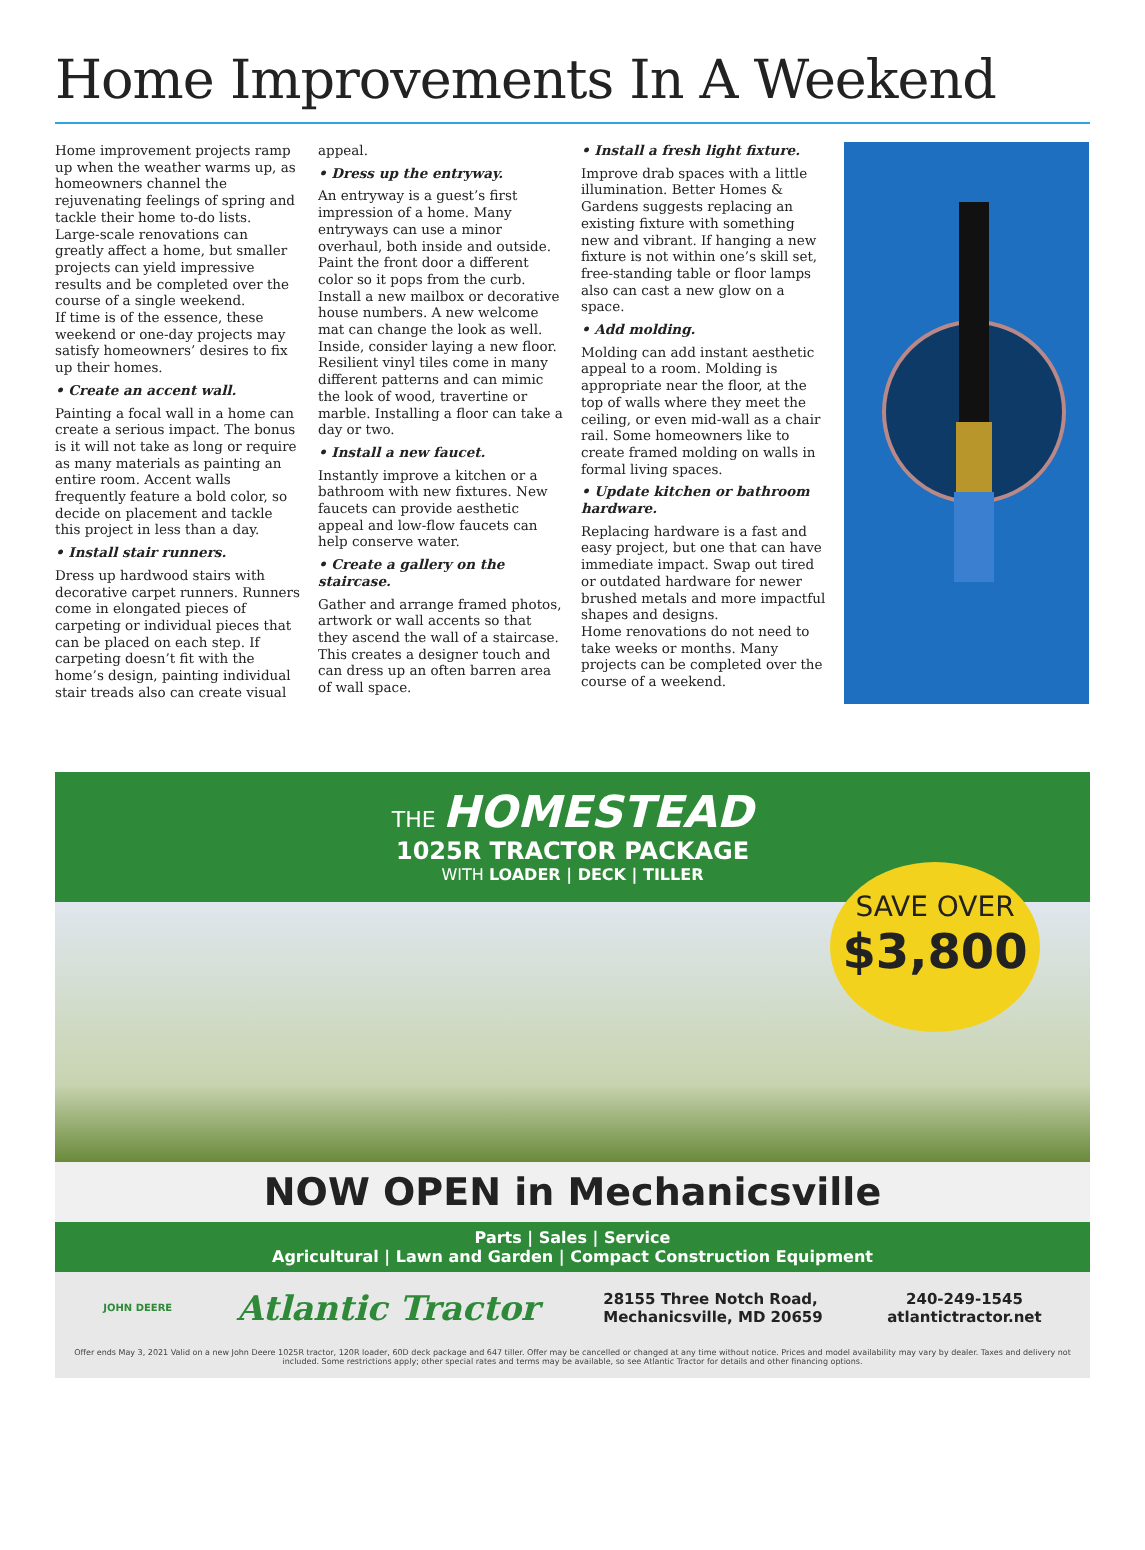Home Improvements In A Weekend
Home improvement projects ramp up when the weather warms up, as homeowners channel the rejuvenating feelings of spring and tackle their home to-do lists. Large-scale renovations can greatly affect a home, but smaller projects can yield impressive results and be completed over the course of a single weekend.
If time is of the essence, these weekend or one-day projects may satisfy homeowners’ desires to fix up their homes.
• Create an accent wall.
Painting a focal wall in a home can create a serious impact. The bonus is it will not take as long or require as many materials as painting an entire room. Accent walls frequently feature a bold color, so decide on placement and tackle this project in less than a day.
• Install stair runners.
Dress up hardwood stairs with decorative carpet runners. Runners come in elongated pieces of carpeting or individual pieces that can be placed on each step. If carpeting doesn’t fit with the home’s design, painting individual stair treads also can create visual
appeal.
• Dress up the entryway.
An entryway is a guest’s first impression of a home. Many entryways can use a minor overhaul, both inside and outside. Paint the front door a different color so it pops from the curb. Install a new mailbox or decorative house numbers. A new welcome mat can change the look as well. Inside, consider laying a new floor. Resilient vinyl tiles come in many different patterns and can mimic the look of wood, travertine or marble. Installing a floor can take a day or two.
• Install a new faucet.
Instantly improve a kitchen or a bathroom with new fixtures. New faucets can provide aesthetic appeal and low-flow faucets can help conserve water.
• Create a gallery on the staircase.
Gather and arrange framed photos, artwork or wall accents so that they ascend the wall of a staircase. This creates a designer touch and can dress up an often barren area of wall space.
• Install a fresh light fixture.
Improve drab spaces with a little illumination. Better Homes & Gardens suggests replacing an existing fixture with something new and vibrant. If hanging a new fixture is not within one’s skill set, free-standing table or floor lamps also can cast a new glow on a space.
• Add molding.
Molding can add instant aesthetic appeal to a room. Molding is appropriate near the floor, at the top of walls where they meet the ceiling, or even mid-wall as a chair rail. Some homeowners like to create framed molding on walls in formal living spaces.
• Update kitchen or bathroom hardware.
Replacing hardware is a fast and easy project, but one that can have immediate impact. Swap out tired or outdated hardware for newer brushed metals and more impactful shapes and designs.
Home renovations do not need to take weeks or months. Many projects can be completed over the course of a weekend.
THE HOMESTEAD
1025R TRACTOR PACKAGE
WITH LOADER | DECK | TILLER
SAVE OVER
$3,800
NOW OPEN in Mechanicsville
Parts | Sales | Service
Agricultural | Lawn and Garden | Compact Construction Equipment
JOHN DEERE Atlantic Tractor 28155 Three Notch Road,
Mechanicsville, MD 20659 240-249-1545
atlantictractor.net
Offer ends May 3, 2021 Valid on a new John Deere 1025R tractor, 120R loader, 60D deck package and 647 tiller. Offer may be cancelled or changed at any time without notice. Prices and model availability may vary by dealer. Taxes and delivery not included. Some restrictions apply; other special rates and terms may be available, so see Atlantic Tractor for details and other financing options.